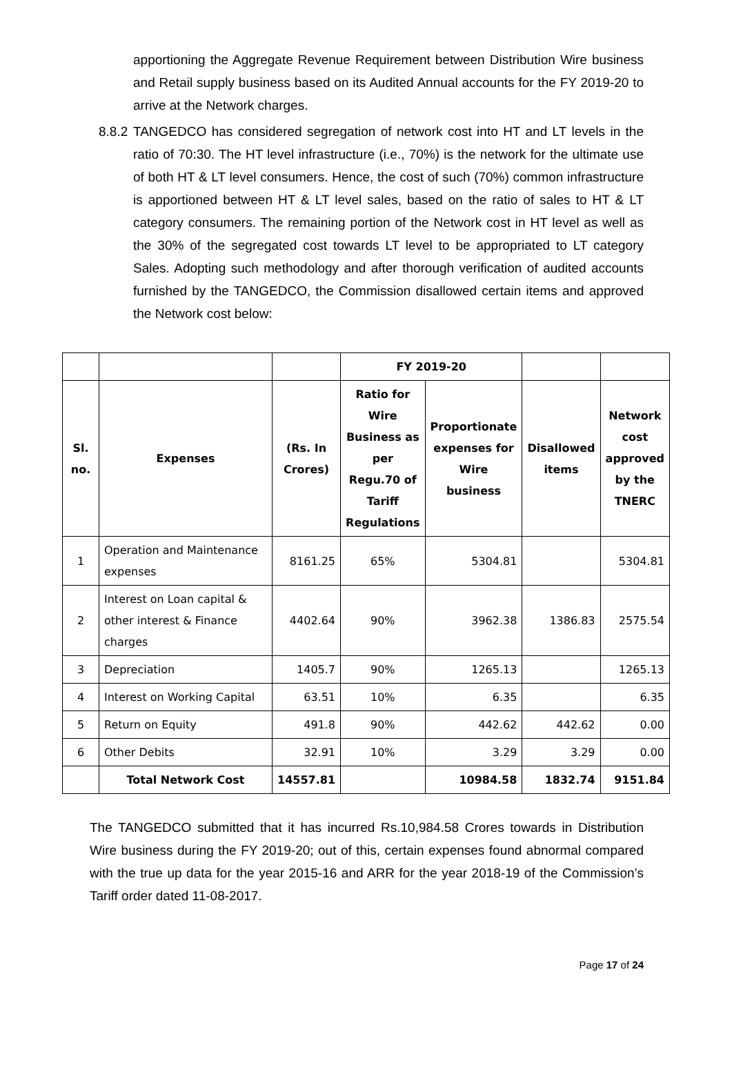apportioning the Aggregate Revenue Requirement between Distribution Wire business and Retail supply business based on its Audited Annual accounts for the FY 2019-20 to arrive at the Network charges.
8.8.2 TANGEDCO has considered segregation of network cost into HT and LT levels in the ratio of 70:30. The HT level infrastructure (i.e., 70%) is the network for the ultimate use of both HT & LT level consumers. Hence, the cost of such (70%) common infrastructure is apportioned between HT & LT level sales, based on the ratio of sales to HT & LT category consumers. The remaining portion of the Network cost in HT level as well as the 30% of the segregated cost towards LT level to be appropriated to LT category Sales. Adopting such methodology and after thorough verification of audited accounts furnished by the TANGEDCO, the Commission disallowed certain items and approved the Network cost below:
| | | | FY 2019-20 | | | |
| --- | --- | --- | --- | --- | --- | --- |
| Sl. no. | Expenses | (Rs. In Crores) | Ratio for Wire Business as per Regu.70 of Tariff Regulations | Proportionate expenses for Wire business | Disallowed items | Network cost approved by the TNERC |
| 1 | Operation and Maintenance expenses | 8161.25 | 65% | 5304.81 | | 5304.81 |
| 2 | Interest on Loan capital & other interest & Finance charges | 4402.64 | 90% | 3962.38 | 1386.83 | 2575.54 |
| 3 | Depreciation | 1405.7 | 90% | 1265.13 | | 1265.13 |
| 4 | Interest on Working Capital | 63.51 | 10% | 6.35 | | 6.35 |
| 5 | Return on Equity | 491.8 | 90% | 442.62 | 442.62 | 0.00 |
| 6 | Other Debits | 32.91 | 10% | 3.29 | 3.29 | 0.00 |
| | Total Network Cost | 14557.81 | | 10984.58 | 1832.74 | 9151.84 |
The TANGEDCO submitted that it has incurred Rs.10,984.58 Crores towards in Distribution Wire business during the FY 2019-20; out of this, certain expenses found abnormal compared with the true up data for the year 2015-16 and ARR for the year 2018-19 of the Commission’s Tariff order dated 11-08-2017.
Page 17 of 24